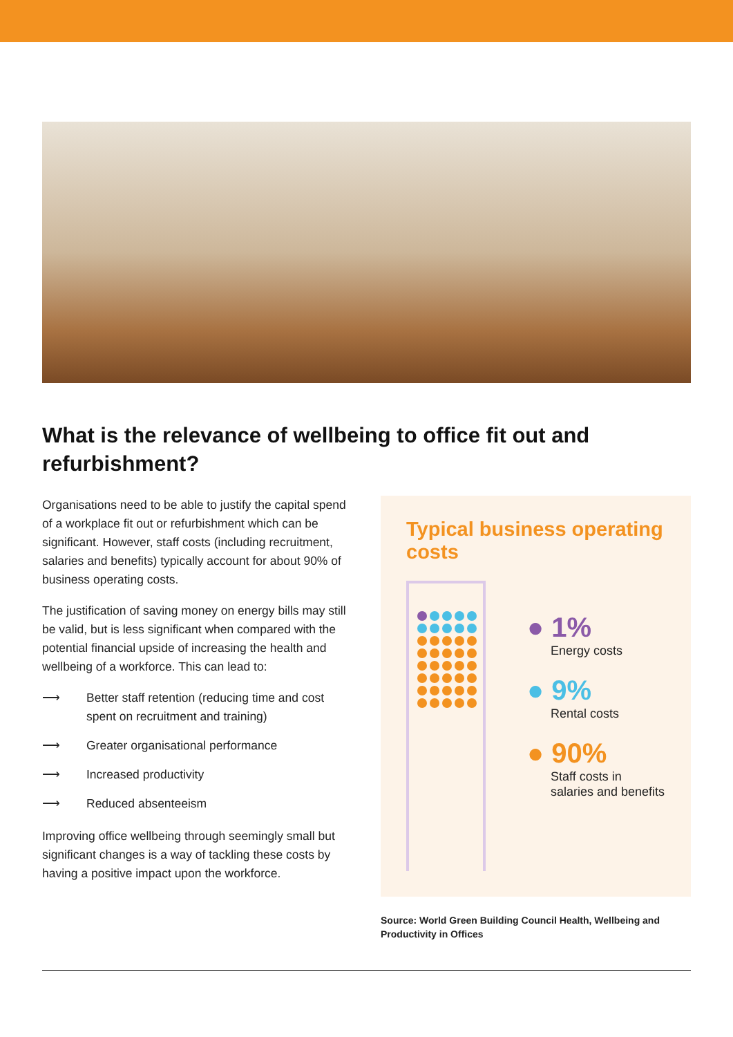What is the relevance of wellbeing to office fit out and refurbishment?
Organisations need to be able to justify the capital spend of a workplace fit out or refurbishment which can be significant. However, staff costs (including recruitment, salaries and benefits) typically account for about 90% of business operating costs.
The justification of saving money on energy bills may still be valid, but is less significant when compared with the potential financial upside of increasing the health and wellbeing of a workforce. This can lead to:
⟶ Better staff retention (reducing time and cost spent on recruitment and training)
⟶ Greater organisational performance
⟶ Increased productivity
⟶ Reduced absenteeism
Improving office wellbeing through seemingly small but significant changes is a way of tackling these costs by having a positive impact upon the workforce.
Typical business operating costs
● 1%
Energy costs
● 9%
Rental costs
● 90%
Staff costs in salaries and benefits
Source: World Green Building Council Health, Wellbeing and Productivity in Offices